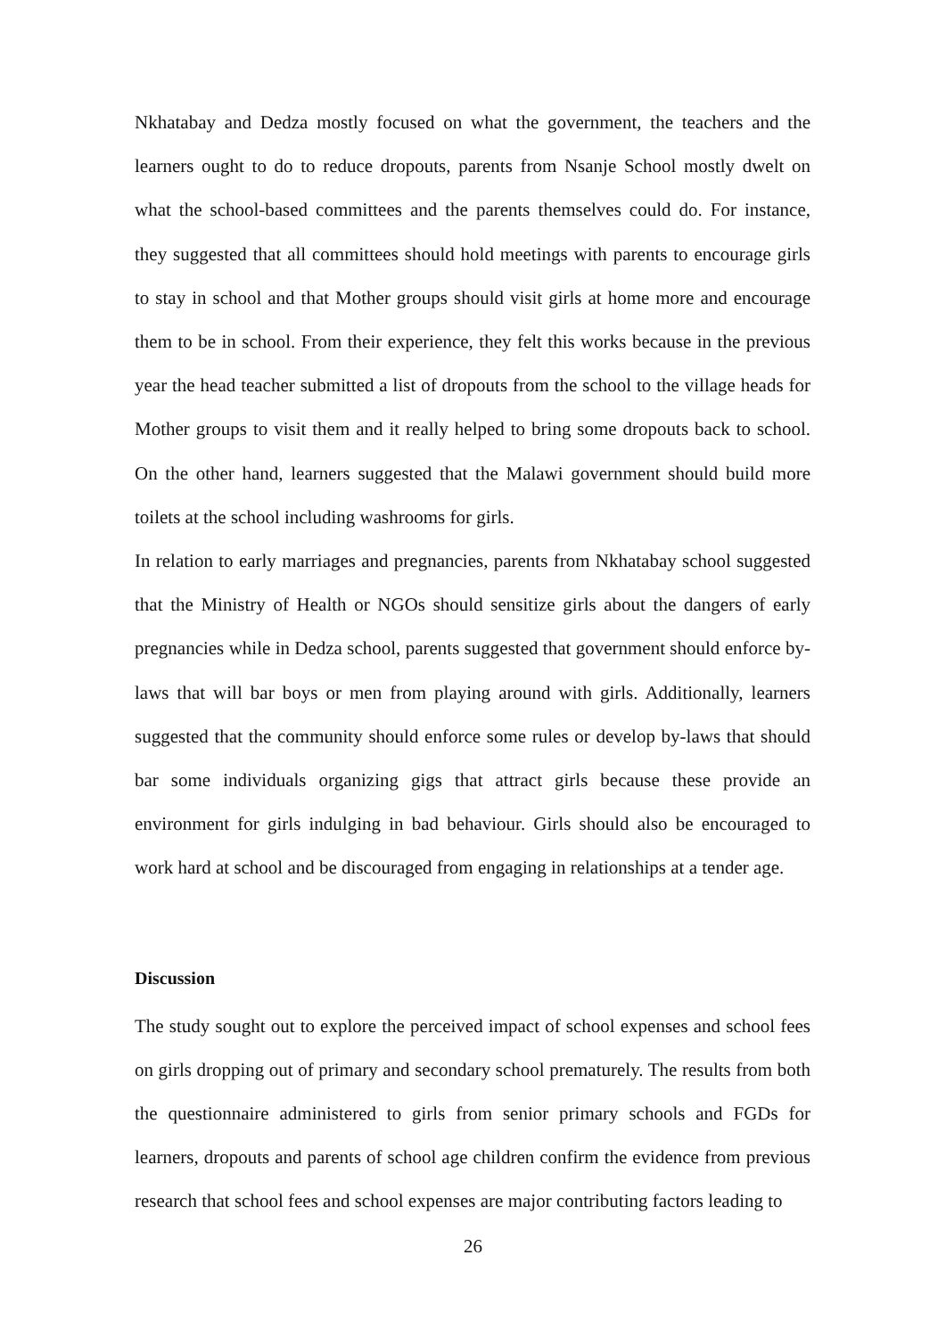Nkhatabay and Dedza mostly focused on what the government, the teachers and the learners ought to do to reduce dropouts, parents from Nsanje School mostly dwelt on what the school-based committees and the parents themselves could do. For instance, they suggested that all committees should hold meetings with parents to encourage girls to stay in school and that Mother groups should visit girls at home more and encourage them to be in school. From their experience, they felt this works because in the previous year the head teacher submitted a list of dropouts from the school to the village heads for Mother groups to visit them and it really helped to bring some dropouts back to school. On the other hand, learners suggested that the Malawi government should build more toilets at the school including washrooms for girls.
In relation to early marriages and pregnancies, parents from Nkhatabay school suggested that the Ministry of Health or NGOs should sensitize girls about the dangers of early pregnancies while in Dedza school, parents suggested that government should enforce by-laws that will bar boys or men from playing around with girls. Additionally, learners suggested that the community should enforce some rules or develop by-laws that should bar some individuals organizing gigs that attract girls because these provide an environment for girls indulging in bad behaviour. Girls should also be encouraged to work hard at school and be discouraged from engaging in relationships at a tender age.
Discussion
The study sought out to explore the perceived impact of school expenses and school fees on girls dropping out of primary and secondary school prematurely. The results from both the questionnaire administered to girls from senior primary schools and FGDs for learners, dropouts and parents of school age children confirm the evidence from previous research that school fees and school expenses are major contributing factors leading to
26